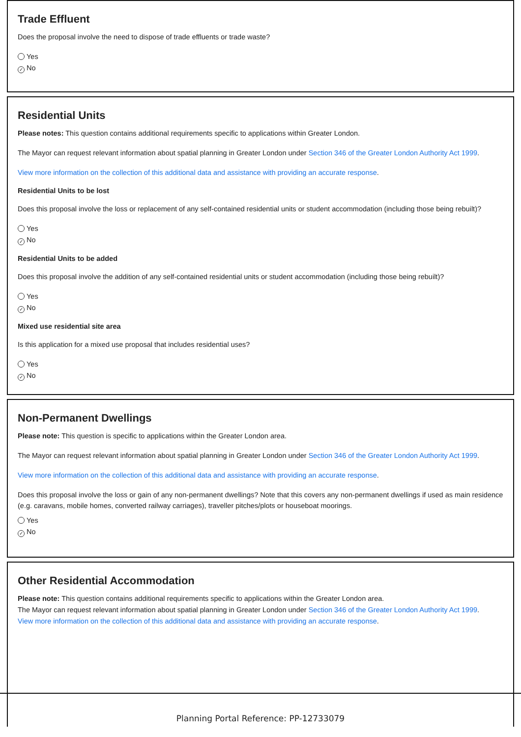Trade Effluent
Does the proposal involve the need to dispose of trade effluents or trade waste?
Yes
✓ No
Residential Units
Please notes: This question contains additional requirements specific to applications within Greater London.
The Mayor can request relevant information about spatial planning in Greater London under Section 346 of the Greater London Authority Act 1999.
View more information on the collection of this additional data and assistance with providing an accurate response.
Residential Units to be lost
Does this proposal involve the loss or replacement of any self-contained residential units or student accommodation (including those being rebuilt)?
Yes
✓ No
Residential Units to be added
Does this proposal involve the addition of any self-contained residential units or student accommodation (including those being rebuilt)?
Yes
✓ No
Mixed use residential site area
Is this application for a mixed use proposal that includes residential uses?
Yes
✓ No
Non-Permanent Dwellings
Please note: This question is specific to applications within the Greater London area.
The Mayor can request relevant information about spatial planning in Greater London under Section 346 of the Greater London Authority Act 1999.
View more information on the collection of this additional data and assistance with providing an accurate response.
Does this proposal involve the loss or gain of any non-permanent dwellings? Note that this covers any non-permanent dwellings if used as main residence (e.g. caravans, mobile homes, converted railway carriages), traveller pitches/plots or houseboat moorings.
Yes
✓ No
Other Residential Accommodation
Please note: This question contains additional requirements specific to applications within the Greater London area.
The Mayor can request relevant information about spatial planning in Greater London under Section 346 of the Greater London Authority Act 1999.
View more information on the collection of this additional data and assistance with providing an accurate response.
Planning Portal Reference: PP-12733079